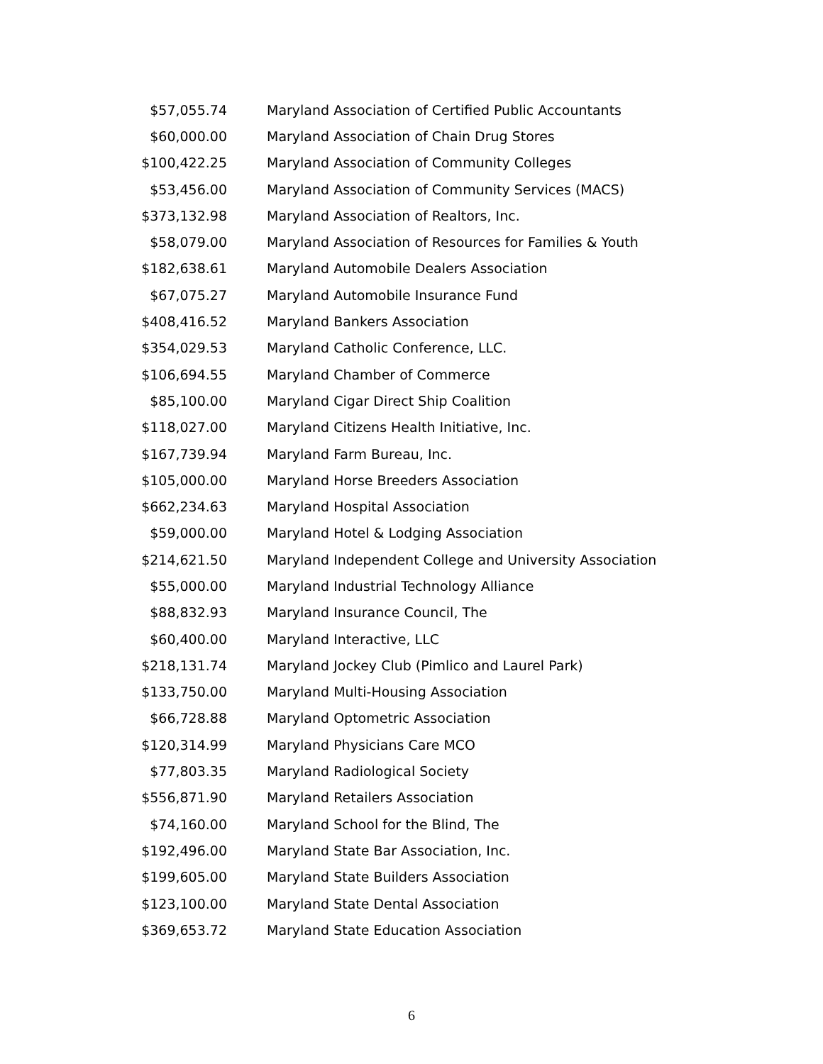| $57,055.74 | Maryland Association of Certified Public Accountants |
| $60,000.00 | Maryland Association of Chain Drug Stores |
| $100,422.25 | Maryland Association of Community Colleges |
| $53,456.00 | Maryland Association of Community Services (MACS) |
| $373,132.98 | Maryland Association of Realtors, Inc. |
| $58,079.00 | Maryland Association of Resources for Families & Youth |
| $182,638.61 | Maryland Automobile Dealers Association |
| $67,075.27 | Maryland Automobile Insurance Fund |
| $408,416.52 | Maryland Bankers Association |
| $354,029.53 | Maryland Catholic Conference, LLC. |
| $106,694.55 | Maryland Chamber of Commerce |
| $85,100.00 | Maryland Cigar Direct Ship Coalition |
| $118,027.00 | Maryland Citizens Health Initiative, Inc. |
| $167,739.94 | Maryland Farm Bureau, Inc. |
| $105,000.00 | Maryland Horse Breeders Association |
| $662,234.63 | Maryland Hospital Association |
| $59,000.00 | Maryland Hotel & Lodging Association |
| $214,621.50 | Maryland Independent College and University Association |
| $55,000.00 | Maryland Industrial Technology Alliance |
| $88,832.93 | Maryland Insurance Council, The |
| $60,400.00 | Maryland Interactive, LLC |
| $218,131.74 | Maryland Jockey Club (Pimlico and Laurel Park) |
| $133,750.00 | Maryland Multi-Housing Association |
| $66,728.88 | Maryland Optometric Association |
| $120,314.99 | Maryland Physicians Care MCO |
| $77,803.35 | Maryland Radiological Society |
| $556,871.90 | Maryland Retailers Association |
| $74,160.00 | Maryland School for the Blind, The |
| $192,496.00 | Maryland State Bar Association, Inc. |
| $199,605.00 | Maryland State Builders Association |
| $123,100.00 | Maryland State Dental Association |
| $369,653.72 | Maryland State Education Association |
6